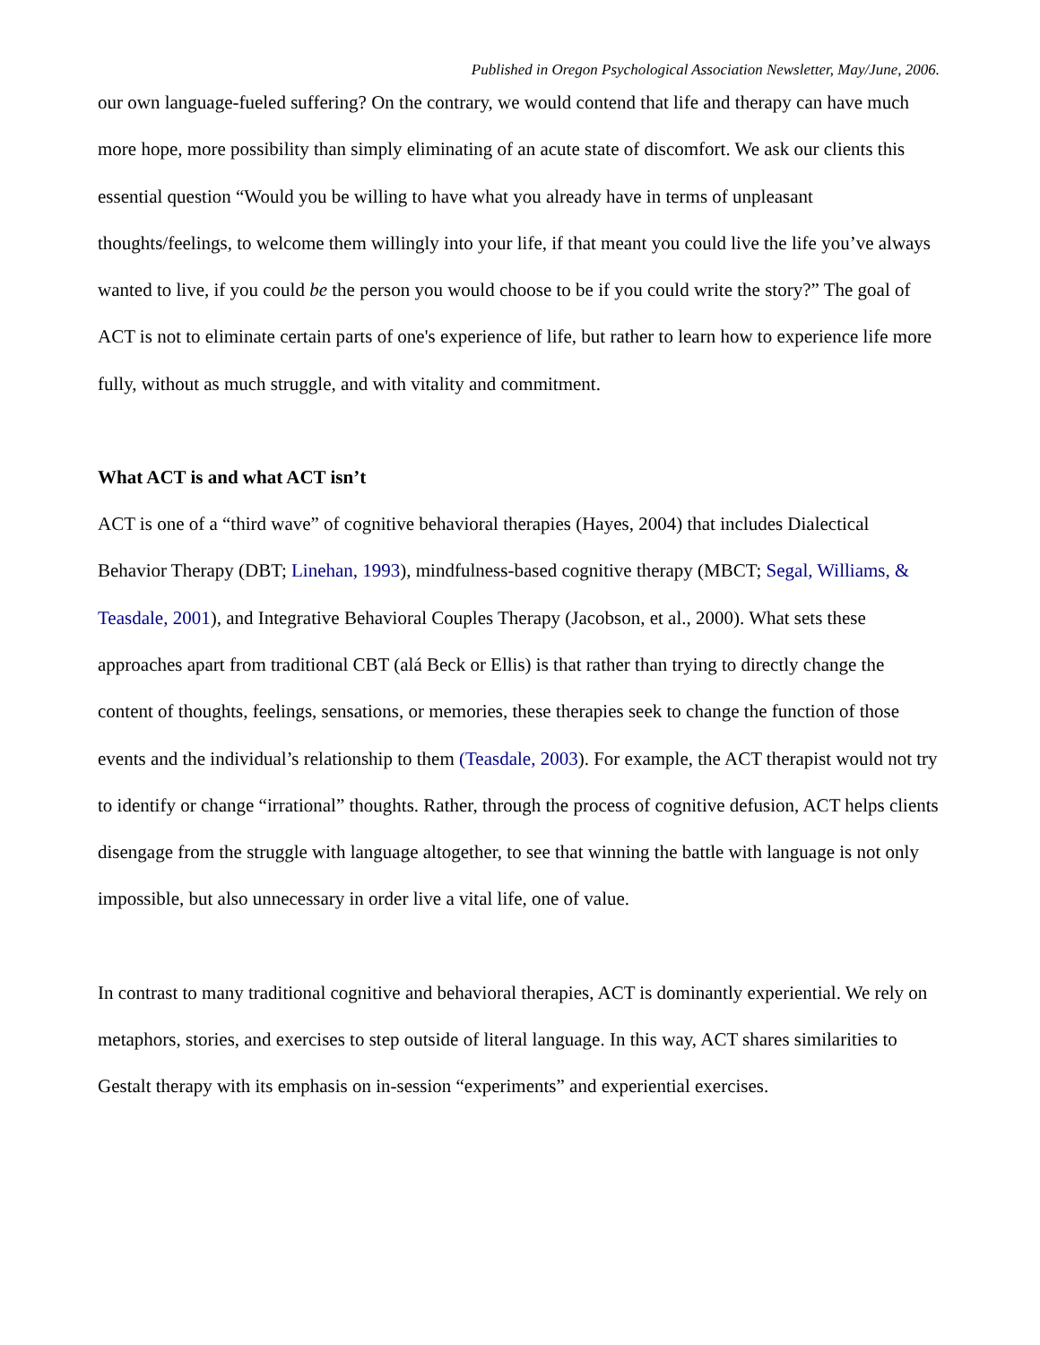Published in Oregon Psychological Association Newsletter, May/June, 2006.
our own language-fueled suffering? On the contrary, we would contend that life and therapy can have much more hope, more possibility than simply eliminating of an acute state of discomfort. We ask our clients this essential question “Would you be willing to have what you already have in terms of unpleasant thoughts/feelings, to welcome them willingly into your life, if that meant you could live the life you’ve always wanted to live, if you could be the person you would choose to be if you could write the story?” The goal of ACT is not to eliminate certain parts of one's experience of life, but rather to learn how to experience life more fully, without as much struggle, and with vitality and commitment.
What ACT is and what ACT isn’t
ACT is one of a “third wave” of cognitive behavioral therapies (Hayes, 2004) that includes Dialectical Behavior Therapy (DBT; Linehan, 1993), mindfulness-based cognitive therapy (MBCT; Segal, Williams, & Teasdale, 2001), and Integrative Behavioral Couples Therapy (Jacobson, et al., 2000). What sets these approaches apart from traditional CBT (alá Beck or Ellis) is that rather than trying to directly change the content of thoughts, feelings, sensations, or memories, these therapies seek to change the function of those events and the individual’s relationship to them (Teasdale, 2003). For example, the ACT therapist would not try to identify or change “irrational” thoughts. Rather, through the process of cognitive defusion, ACT helps clients disengage from the struggle with language altogether, to see that winning the battle with language is not only impossible, but also unnecessary in order live a vital life, one of value.
In contrast to many traditional cognitive and behavioral therapies, ACT is dominantly experiential. We rely on metaphors, stories, and exercises to step outside of literal language. In this way, ACT shares similarities to Gestalt therapy with its emphasis on in-session “experiments” and experiential exercises.